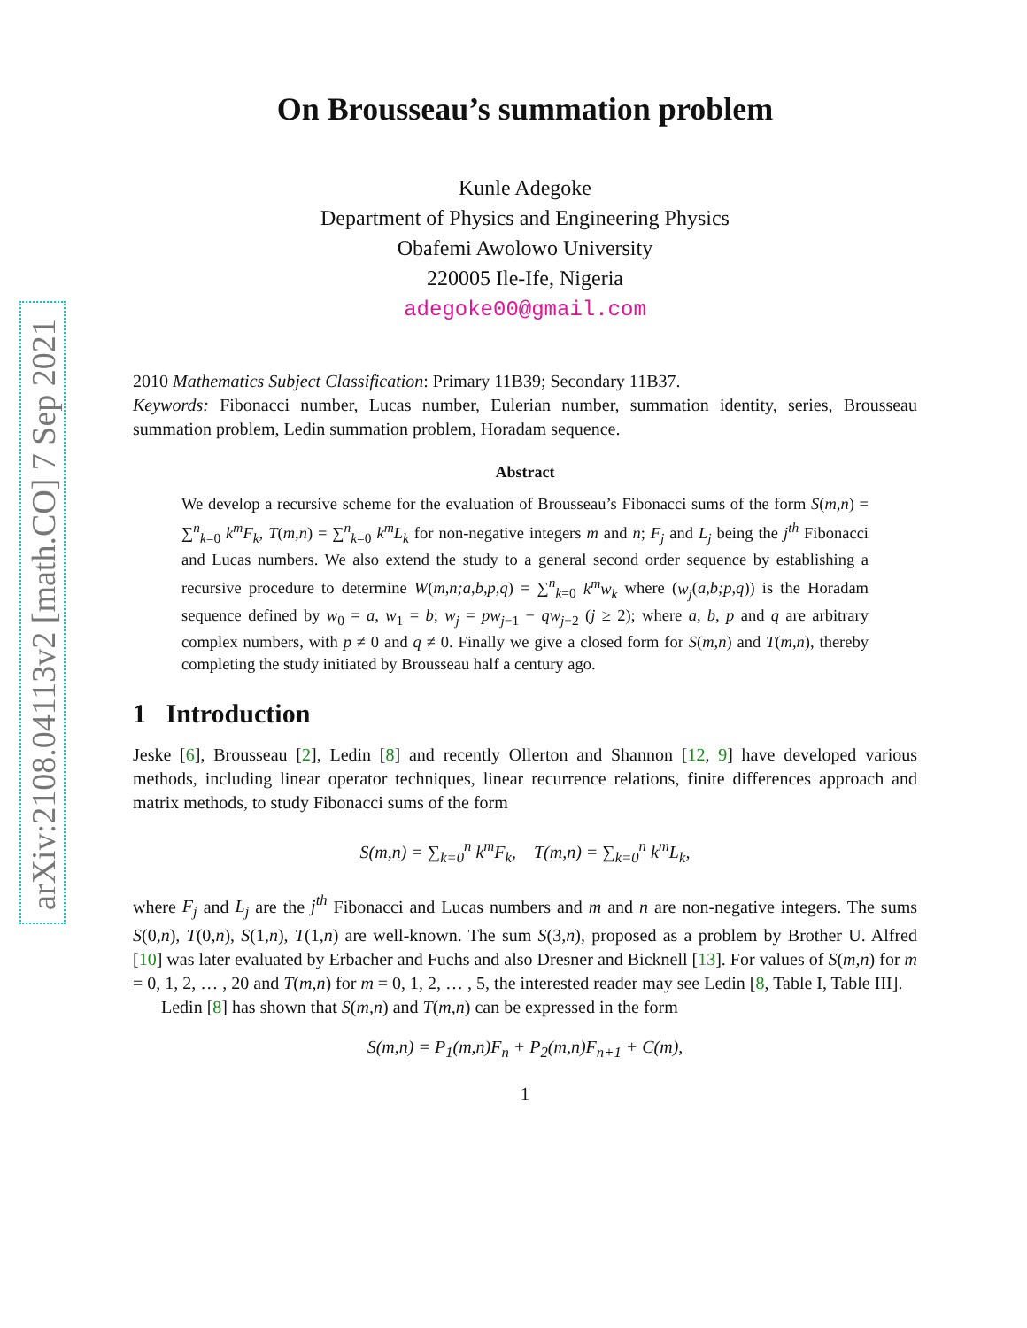arXiv:2108.04113v2 [math.CO] 7 Sep 2021
On Brousseau’s summation problem
Kunle Adegoke
Department of Physics and Engineering Physics
Obafemi Awolowo University
220005 Ile-Ife, Nigeria
adegoke00@gmail.com
2010 Mathematics Subject Classification: Primary 11B39; Secondary 11B37.
Keywords: Fibonacci number, Lucas number, Eulerian number, summation identity, series, Brousseau summation problem, Ledin summation problem, Horadam sequence.
Abstract
We develop a recursive scheme for the evaluation of Brousseau’s Fibonacci sums of the form S(m,n) = ∑<sup>n</sup><sub>k=0</sub> k<sup>m</sup>F<sub>k</sub>, T(m,n) = ∑<sup>n</sup><sub>k=0</sub> k<sup>m</sup>L<sub>k</sub> for non-negative integers m and n; F<sub>j</sub> and L<sub>j</sub> being the j<sup>th</sup> Fibonacci and Lucas numbers. We also extend the study to a general second order sequence by establishing a recursive procedure to determine W(m,n;a,b,p,q) = ∑<sup>n</sup><sub>k=0</sub> k<sup>m</sup>w<sub>k</sub> where (w<sub>j</sub>(a,b;p,q)) is the Horadam sequence defined by w<sub>0</sub> = a, w<sub>1</sub> = b; w<sub>j</sub> = pw<sub>j−1</sub> − qw<sub>j−2</sub> (j ≥ 2); where a, b, p and q are arbitrary complex numbers, with p ≠ 0 and q ≠ 0. Finally we give a closed form for S(m,n) and T(m,n), thereby completing the study initiated by Brousseau half a century ago.
1 Introduction
Jeske [6], Brousseau [2], Ledin [8] and recently Ollerton and Shannon [12, 9] have developed various methods, including linear operator techniques, linear recurrence relations, finite differences approach and matrix methods, to study Fibonacci sums of the form
S(m,n) = ∑<sub>k=0</sub><sup>n</sup> k<sup>m</sup>F<sub>k</sub>, T(m,n) = ∑<sub>k=0</sub><sup>n</sup> k<sup>m</sup>L<sub>k</sub>,
where F<sub>j</sub> and L<sub>j</sub> are the j<sup>th</sup> Fibonacci and Lucas numbers and m and n are non-negative integers. The sums S(0,n), T(0,n), S(1,n), T(1,n) are well-known. The sum S(3,n), proposed as a problem by Brother U. Alfred [10] was later evaluated by Erbacher and Fuchs and also Dresner and Bicknell [13]. For values of S(m,n) for m = 0, 1, 2, … , 20 and T(m,n) for m = 0, 1, 2, … , 5, the interested reader may see Ledin [8, Table I, Table III].
Ledin [8] has shown that S(m,n) and T(m,n) can be expressed in the form
S(m,n) = P<sub>1</sub>(m,n)F<sub>n</sub> + P<sub>2</sub>(m,n)F<sub>n+1</sub> + C(m),
1